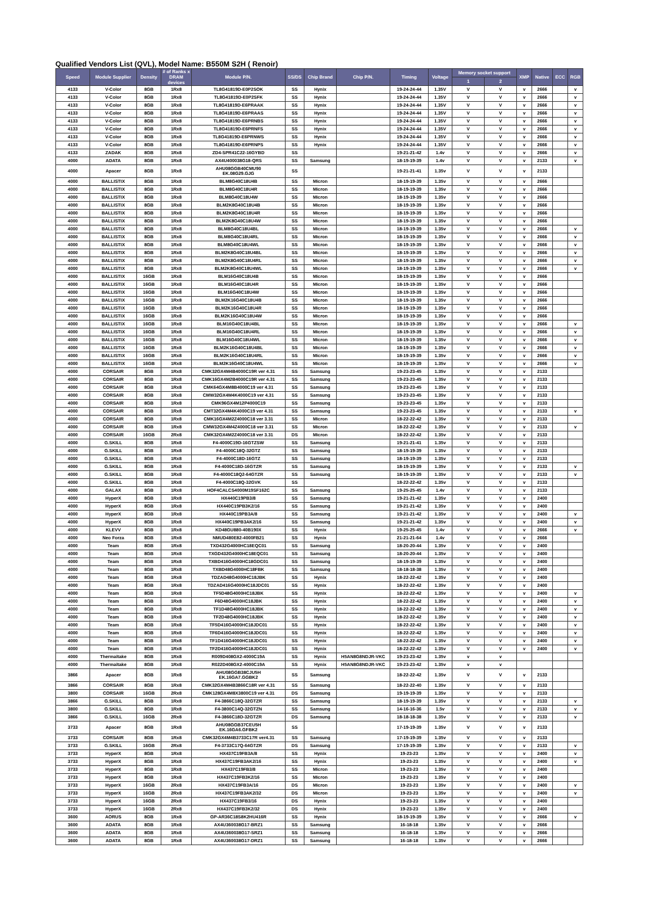Qualified Vendors List (QVL), Model Name: B550M S2H ( Renoir)
| Speed | Module Supplier | Density | # of Ranks x DRAM devices | Module P/N. | SS/DS | Chip Brand | Chip P/N. | Timing | Voltage | Memory socket support | | XMP | Native | ECC | RGB |
| --- | --- | --- | --- | --- | --- | --- | --- | --- | --- | --- | --- | --- | --- | --- | --- |
| | | | | | | | | | | 1 | 2 | | | | |
| 4133 | V-Color | 8GB | 1Rx8 | TL8G41819D-E0P2SOK | SS | Hynix | | 19-24-24-44 | 1.35V | V | V | v | 2666 | | v |
| 4133 | V-Color | 8GB | 1Rx8 | TL8G41819D-E0P2SFK | SS | Hynix | | 19-24-24-44 | 1.35V | V | V | v | 2666 | | v |
| 4133 | V-Color | 8GB | 1Rx8 | TL8G41819D-E6PRAAK | SS | Hynix | | 19-24-24-44 | 1.35V | V | V | v | 2666 | | v |
| 4133 | V-Color | 8GB | 1Rx8 | TL8G41819D-E6PRAAS | SS | Hynix | | 19-24-24-44 | 1.35V | V | V | v | 2666 | | v |
| 4133 | V-Color | 8GB | 1Rx8 | TL8G41819D-E6PRNBS | SS | Hynix | | 19-24-24-44 | 1.35V | V | V | v | 2666 | | v |
| 4133 | V-Color | 8GB | 1Rx8 | TL8G41819D-E6PRNFS | SS | Hynix | | 19-24-24-44 | 1.35V | V | V | v | 2666 | | v |
| 4133 | V-Color | 8GB | 1Rx8 | TL8G41819D-E6PRNWS | SS | Hynix | | 19-24-24-44 | 1.35V | V | V | v | 2666 | | v |
| 4133 | V-Color | 8GB | 1Rx8 | TL8G41819D-E6PRNPS | SS | Hynix | | 19-24-24-44 | 1.35V | V | V | v | 2666 | | v |
| 4133 | ZADAK | 8GB | 1Rx8 | ZD4-SPR41C22-16GYBD | SS | | | 19-21-21-42 | 1.4v | V | V | v | 2666 | | v |
| 4000 | ADATA | 8GB | 1Rx8 | AX4U400038G18-QRS | SS | Samsung | | 18-19-19-39 | 1.4v | V | V | v | 2133 | | v |
| 4000 | Apacer | 8GB | 1Rx8 | AHU08GGB40CMU90 EK.08G29.GJG | SS | | | 19-21-21-41 | 1.35v | V | V | v | 2133 | | |
| 4000 | BALLISTIX | 8GB | 1Rx8 | BLM8G40C18U4B | SS | Micron | | 18-19-19-39 | 1.35v | V | V | v | 2666 | | |
| 4000 | BALLISTIX | 8GB | 1Rx8 | BLM8G40C18U4R | SS | Micron | | 18-19-19-39 | 1.35v | V | V | v | 2666 | | |
| 4000 | BALLISTIX | 8GB | 1Rx8 | BLM8G40C18U4W | SS | Micron | | 18-19-19-39 | 1.35v | V | V | v | 2666 | | |
| 4000 | BALLISTIX | 8GB | 1Rx8 | BLM2K8G40C18U4B | SS | Micron | | 18-19-19-39 | 1.35v | V | V | v | 2666 | | |
| 4000 | BALLISTIX | 8GB | 1Rx8 | BLM2K8G40C18U4R | SS | Micron | | 18-19-19-39 | 1.35v | V | V | v | 2666 | | |
| 4000 | BALLISTIX | 8GB | 1Rx8 | BLM2K8G40C18U4W | SS | Micron | | 18-19-19-39 | 1.35v | V | V | v | 2666 | | |
| 4000 | BALLISTIX | 8GB | 1Rx8 | BLM8G40C18U4BL | SS | Micron | | 18-19-19-39 | 1.35v | V | V | v | 2666 | | v |
| 4000 | BALLISTIX | 8GB | 1Rx8 | BLM8G40C18U4RL | SS | Micron | | 18-19-19-39 | 1.35v | V | V | v | 2666 | | v |
| 4000 | BALLISTIX | 8GB | 1Rx8 | BLM8G40C18U4WL | SS | Micron | | 18-19-19-39 | 1.35v | V | V | v | 2666 | | v |
| 4000 | BALLISTIX | 8GB | 1Rx8 | BLM2K8G40C18U4BL | SS | Micron | | 18-19-19-39 | 1.35v | V | V | v | 2666 | | v |
| 4000 | BALLISTIX | 8GB | 1Rx8 | BLM2K8G40C18U4RL | SS | Micron | | 18-19-19-39 | 1.35v | V | V | v | 2666 | | v |
| 4000 | BALLISTIX | 8GB | 1Rx8 | BLM2K8G40C18U4WL | SS | Micron | | 18-19-19-39 | 1.35v | V | V | v | 2666 | | v |
| 4000 | BALLISTIX | 16GB | 1Rx8 | BLM16G40C18U4B | SS | Micron | | 18-19-19-39 | 1.35v | V | V | v | 2666 | | |
| 4000 | BALLISTIX | 16GB | 1Rx8 | BLM16G40C18U4R | SS | Micron | | 18-19-19-39 | 1.35v | V | V | v | 2666 | | |
| 4000 | BALLISTIX | 16GB | 1Rx8 | BLM16G40C18U4W | SS | Micron | | 18-19-19-39 | 1.35v | V | V | v | 2666 | | |
| 4000 | BALLISTIX | 16GB | 1Rx8 | BLM2K16G40C18U4B | SS | Micron | | 18-19-19-39 | 1.35v | V | V | v | 2666 | | |
| 4000 | BALLISTIX | 16GB | 1Rx8 | BLM2K16G40C18U4R | SS | Micron | | 18-19-19-39 | 1.35v | V | V | v | 2666 | | |
| 4000 | BALLISTIX | 16GB | 1Rx8 | BLM2K16G40C18U4W | SS | Micron | | 18-19-19-39 | 1.35v | V | V | v | 2666 | | |
| 4000 | BALLISTIX | 16GB | 1Rx8 | BLM16G40C18U4BL | SS | Micron | | 18-19-19-39 | 1.35v | V | V | v | 2666 | | v |
| 4000 | BALLISTIX | 16GB | 1Rx8 | BLM16G40C18U4RL | SS | Micron | | 18-19-19-39 | 1.35v | V | V | v | 2666 | | v |
| 4000 | BALLISTIX | 16GB | 1Rx8 | BLM16G40C18U4WL | SS | Micron | | 18-19-19-39 | 1.35v | V | V | v | 2666 | | v |
| 4000 | BALLISTIX | 16GB | 1Rx8 | BLM2K16G40C18U4BL | SS | Micron | | 18-19-19-39 | 1.35v | V | V | v | 2666 | | v |
| 4000 | BALLISTIX | 16GB | 1Rx8 | BLM2K16G40C18U4RL | SS | Micron | | 18-19-19-39 | 1.35v | V | V | v | 2666 | | v |
| 4000 | BALLISTIX | 16GB | 1Rx8 | BLM2K16G40C18U4WL | SS | Micron | | 18-19-19-39 | 1.35v | V | V | v | 2666 | | v |
| 4000 | CORSAIR | 8GB | 1Rx8 | CMK32GX4M4B4000C19R ver 4.31 | SS | Samsung | | 19-23-23-45 | 1.35v | V | V | v | 2133 | | |
| 4000 | CORSAIR | 8GB | 1Rx8 | CMK16GX4M2B4000C19R ver 4.31 | SS | Samsung | | 19-23-23-45 | 1.35v | V | V | v | 2133 | | |
| 4000 | CORSAIR | 8GB | 1Rx8 | CMK64GX4M8B4000C19 ver 4.31 | SS | Samsung | | 19-23-23-45 | 1.35v | V | V | v | 2133 | | |
| 4000 | CORSAIR | 8GB | 1Rx8 | CMW32GX4M4K4000C19 ver 4.31 | SS | Samsung | | 19-23-23-45 | 1.35v | V | V | v | 2133 | | |
| 4000 | CORSAIR | 8GB | 1Rx8 | CMK96GX4M12P4000C19 | SS | Samsung | | 19-23-23-45 | 1.35v | V | V | v | 2133 | | |
| 4000 | CORSAIR | 8GB | 1Rx8 | CMT32GX4M4K4000C19 ver 4.31 | SS | Samsung | | 19-23-23-45 | 1.35v | V | V | v | 2133 | | v |
| 4000 | CORSAIR | 8GB | 1Rx8 | CMK16GX4M2Z4000C18 ver 3.31 | SS | Micron | | 18-22-22-42 | 1.35v | V | V | v | 2133 | | |
| 4000 | CORSAIR | 8GB | 1Rx8 | CMW32GX4M4Z4000C18 ver 3.31 | SS | Micron | | 18-22-22-42 | 1.35v | V | V | v | 2133 | | v |
| 4000 | CORSAIR | 16GB | 2Rx8 | CMK32GX4M2Z4000C18 ver 3.31 | DS | Micron | | 18-22-22-42 | 1.35v | V | V | v | 2133 | | |
| 4000 | G.SKILL | 8GB | 1Rx8 | F4-4000C19D-16GTZSW | SS | Samsung | | 19-21-21-41 | 1.35v | V | V | v | 2133 | | |
| 4000 | G.SKILL | 8GB | 1Rx8 | F4-4000C18Q-32GTZ | SS | Samsung | | 18-19-19-39 | 1.35v | V | V | v | 2133 | | |
| 4000 | G.SKILL | 8GB | 1Rx8 | F4-4000C18D-16GTZ | SS | Samsung | | 18-19-19-39 | 1.35v | V | V | v | 2133 | | |
| 4000 | G.SKILL | 8GB | 1Rx8 | F4-4000C18D-16GTZR | SS | Samsung | | 18-19-19-39 | 1.35v | V | V | v | 2133 | | v |
| 4000 | G.SKILL | 8GB | 1Rx8 | F4-4000C18Q2-64GTZR | SS | Samsung | | 18-19-19-39 | 1.35v | V | V | v | 2133 | | v |
| 4000 | G.SKILL | 8GB | 1Rx8 | F4-4000C18Q-32GVK | SS | | | 18-22-22-42 | 1.35v | V | V | v | 2133 | | |
| 4000 | GALAX | 8GB | 1Rx8 | HOF4CALCS4000M19SF162C | SS | Samsung | | 19-25-25-45 | 1.4v | V | V | v | 2133 | | |
| 4000 | HyperX | 8GB | 1Rx8 | HX440C19PB3/8 | SS | Samsung | | 19-21-21-42 | 1.35v | V | V | v | 2400 | | |
| 4000 | HyperX | 8GB | 1Rx8 | HX440C19PB3K2/16 | SS | Samsung | | 19-21-21-42 | 1.35v | V | V | v | 2400 | | |
| 4000 | HyperX | 8GB | 1Rx8 | HX440C19PB3A/8 | SS | Samsung | | 19-21-21-42 | 1.35v | V | V | v | 2400 | | v |
| 4000 | HyperX | 8GB | 1Rx8 | HX440C19PB3AK2/16 | SS | Samsung | | 19-21-21-42 | 1.35v | V | V | v | 2400 | | v |
| 4000 | KLEVV | 8GB | 1Rx8 | KD48GU880-40B190X | SS | Hynix | | 19-25-25-45 | 1.4v | V | V | v | 2666 | | v |
| 4000 | Neo Forza | 8GB | 1Rx8 | NMUD480E82-4000FB21 | SS | Hynix | | 21-21-21-64 | 1.4v | V | V | v | 2666 | | |
| 4000 | Team | 8GB | 1Rx8 | TXD432G4000HC18EQC01 | SS | Samsung | | 18-20-20-44 | 1.35v | V | V | v | 2400 | | |
| 4000 | Team | 8GB | 1Rx8 | TXGD432G4000HC18EQC01 | SS | Samsung | | 18-20-20-44 | 1.35v | V | V | v | 2400 | | |
| 4000 | Team | 8GB | 1Rx8 | TXBD416G4000HC18GDC01 | SS | Samsung | | 18-19-19-39 | 1.35v | V | V | v | 2400 | | |
| 4000 | Team | 8GB | 1Rx8 | TXBD48G4000HC18FBK | SS | Samsung | | 18-18-18-38 | 1.35v | V | V | v | 2400 | | |
| 4000 | Team | 8GB | 1Rx8 | TDZAD48G4000HC18JBK | SS | Hynix | | 18-22-22-42 | 1.35v | V | V | v | 2400 | | |
| 4000 | Team | 8GB | 1Rx8 | TDZAD416G4000HC18JDC01 | SS | Hynix | | 18-22-22-42 | 1.35v | V | V | v | 2400 | | |
| 4000 | Team | 8GB | 1Rx8 | TF5D48G4000HC18JBK | SS | Hynix | | 18-22-22-42 | 1.35v | V | V | v | 2400 | | v |
| 4000 | Team | 8GB | 1Rx8 | F6D48G4000HC18JBK | SS | Hynix | | 18-22-22-42 | 1.35v | V | V | v | 2400 | | v |
| 4000 | Team | 8GB | 1Rx8 | TF1D48G4000HC18JBK | SS | Hynix | | 18-22-22-42 | 1.35v | V | V | v | 2400 | | v |
| 4000 | Team | 8GB | 1Rx8 | TF2D48G4000HC18JBK | SS | Hynix | | 18-22-22-42 | 1.35v | V | V | v | 2400 | | v |
| 4000 | Team | 8GB | 1Rx8 | TF5D416G4000HC18JDC01 | SS | Hynix | | 18-22-22-42 | 1.35v | V | V | v | 2400 | | v |
| 4000 | Team | 8GB | 1Rx8 | TF6D416G4000HC18JDC01 | SS | Hynix | | 18-22-22-42 | 1.35v | V | V | v | 2400 | | v |
| 4000 | Team | 8GB | 1Rx8 | TF1D416G4000HC18JDC01 | SS | Hynix | | 18-22-22-42 | 1.35v | V | V | v | 2400 | | v |
| 4000 | Team | 8GB | 1Rx8 | TF2D416G4000HC18JDC01 | SS | Hynix | | 18-22-22-42 | 1.35v | V | V | v | 2400 | | v |
| 4000 | Thermaltake | 8GB | 1Rx8 | R009D408GX2-4000C19A | SS | Hynix | H5AN8G8NDJR-VKC | 19-23-23-42 | 1.35v | v | v | | | | |
| 4000 | Thermaltake | 8GB | 1Rx8 | R022D408GX2-4000C19A | SS | Hynix | H5AN8G8NDJR-VKC | 19-23-23-42 | 1.35v | v | v | | | | |
| 3866 | Apacer | 8GB | 1Rx8 | AHU08GGB38CJU5H EK.16GA7.GGBK2 | SS | Samsung | | 18-22-22-42 | 1.35v | V | V | v | 2133 | | |
| 3866 | CORSAIR | 8GB | 1Rx8 | CMK32GX4M4B3866C18R ver 4.31 | SS | Samsung | | 18-22-22-40 | 1.35v | V | V | v | 2133 | | |
| 3800 | CORSAIR | 16GB | 2Rx8 | CMK128GX4M8X3800C19 ver 4.31 | DS | Samsung | | 19-19-19-39 | 1.35v | V | V | v | 2133 | | |
| 3866 | G.SKILL | 8GB | 1Rx8 | F4-3866C18Q-32GTZR | SS | Samsung | | 18-19-19-39 | 1.35v | V | V | v | 2133 | | v |
| 3800 | G.SKILL | 8GB | 1Rx8 | F4-3800C14Q-32GTZN | SS | Samsung | | 14-16-16-36 | 1.5v | V | V | v | 2133 | | v |
| 3866 | G.SKILL | 16GB | 2Rx8 | F4-3866C18D-32GTZR | DS | Samsung | | 18-18-18-38 | 1.35v | V | V | v | 2133 | | v |
| 3733 | Apacer | 8GB | 1Rx8 | AHU08GGB37CEU5H EK.16GA6.GFBK2 | SS | | | 17-19-19-39 | 1.35v | V | V | v | 2133 | | |
| 3733 | CORSAIR | 8GB | 1Rx8 | CMK32GX4M4B3733C17R ver4.31 | SS | Samsung | | 17-19-19-39 | 1.35v | V | V | v | 2133 | | |
| 3733 | G.SKILL | 16GB | 2Rx8 | F4-3733C17Q-64GTZR | DS | Samsung | | 17-19-19-39 | 1.35v | V | V | v | 2133 | | v |
| 3733 | HyperX | 8GB | 1Rx8 | HX437C19FB3A/8 | SS | Hynix | | 19-23-23 | 1.35v | V | V | v | 2400 | | v |
| 3733 | HyperX | 8GB | 1Rx8 | HX437C19FB3AK2/16 | SS | Hynix | | 19-23-23 | 1.35v | V | V | v | 2400 | | v |
| 3733 | HyperX | 8GB | 1Rx8 | HX437C19FB3/8 | SS | Micron | | 19-23-23 | 1.35v | V | V | v | 2400 | | |
| 3733 | HyperX | 8GB | 1Rx8 | HX437C19FB3K2/16 | SS | Micron | | 19-23-23 | 1.35v | V | V | v | 2400 | | |
| 3733 | HyperX | 16GB | 2Rx8 | HX437C19FB3A/16 | DS | Micron | | 19-23-23 | 1.35v | V | V | v | 2400 | | v |
| 3733 | HyperX | 16GB | 2Rx8 | HX437C19FB3AK2/32 | DS | Micron | | 19-23-23 | 1.35v | V | V | v | 2400 | | v |
| 3733 | HyperX | 16GB | 2Rx8 | HX437C19FB3/16 | DS | Hynix | | 19-23-23 | 1.35v | V | V | v | 2400 | | |
| 3733 | HyperX | 16GB | 2Rx8 | HX437C19FB3K2/32 | DS | Hynix | | 19-23-23 | 1.35v | V | V | v | 2400 | | |
| 3600 | AORUS | 8GB | 1Rx8 | GP-AR36C18S8K2HU416R | SS | Hynix | | 18-19-19-39 | 1.35v | V | V | v | 2666 | | v |
| 3600 | ADATA | 8GB | 1Rx8 | AX4U360038G17-BRZ1 | SS | Samsung | | 16-18-18 | 1.35v | V | V | v | 2666 | | |
| 3600 | ADATA | 8GB | 1Rx8 | AX4U360038G17-SRZ1 | SS | Samsung | | 16-18-18 | 1.35v | V | V | v | 2666 | | |
| 3600 | ADATA | 8GB | 1Rx8 | AX4U360038G17-DRZ1 | SS | Samsung | | 16-18-18 | 1.35v | V | V | v | 2666 | | |